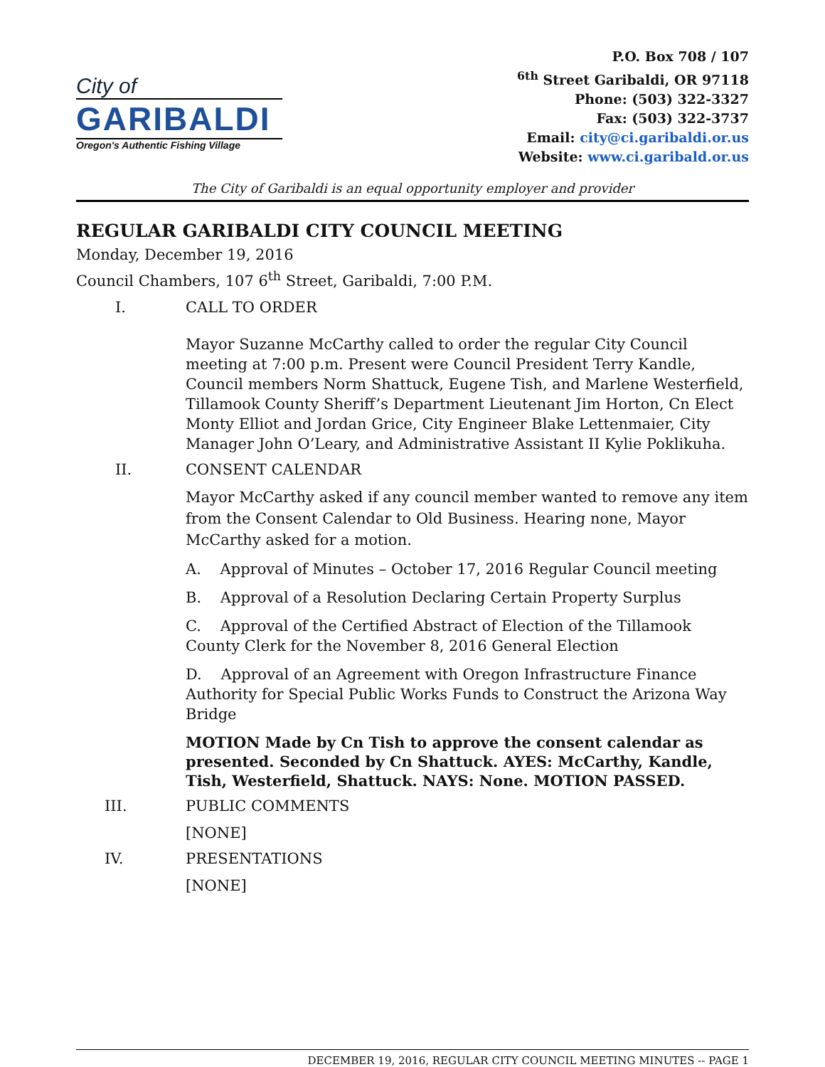City of
GARIBALDI
Oregon's Authentic Fishing Village
P.O. Box 708 / 107
<sup>6th</sup> Street Garibaldi, OR 97118
Phone: (503) 322-3327
Fax: (503) 322-3737
Email: city@ci.garibaldi.or.us
Website: www.ci.garibald.or.us
The City of Garibaldi is an equal opportunity employer and provider
REGULAR GARIBALDI CITY COUNCIL MEETING
Monday, December 19, 2016
Council Chambers, 107 6<sup>th</sup> Street, Garibaldi, 7:00 P.M.
I. CALL TO ORDER
Mayor Suzanne McCarthy called to order the regular City Council meeting at 7:00 p.m. Present were Council President Terry Kandle, Council members Norm Shattuck, Eugene Tish, and Marlene Westerfield, Tillamook County Sheriff’s Department Lieutenant Jim Horton, Cn Elect Monty Elliot and Jordan Grice, City Engineer Blake Lettenmaier, City Manager John O’Leary, and Administrative Assistant II Kylie Poklikuha.
II. CONSENT CALENDAR
Mayor McCarthy asked if any council member wanted to remove any item from the Consent Calendar to Old Business. Hearing none, Mayor McCarthy asked for a motion.
A. Approval of Minutes – October 17, 2016 Regular Council meeting
B. Approval of a Resolution Declaring Certain Property Surplus
C. Approval of the Certified Abstract of Election of the Tillamook County Clerk for the November 8, 2016 General Election
D. Approval of an Agreement with Oregon Infrastructure Finance Authority for Special Public Works Funds to Construct the Arizona Way Bridge
MOTION Made by Cn Tish to approve the consent calendar as presented. Seconded by Cn Shattuck. AYES: McCarthy, Kandle, Tish, Westerfield, Shattuck. NAYS: None. MOTION PASSED.
III. PUBLIC COMMENTS
[NONE]
IV. PRESENTATIONS
[NONE]
DECEMBER 19, 2016, REGULAR CITY COUNCIL MEETING MINUTES -- PAGE 1